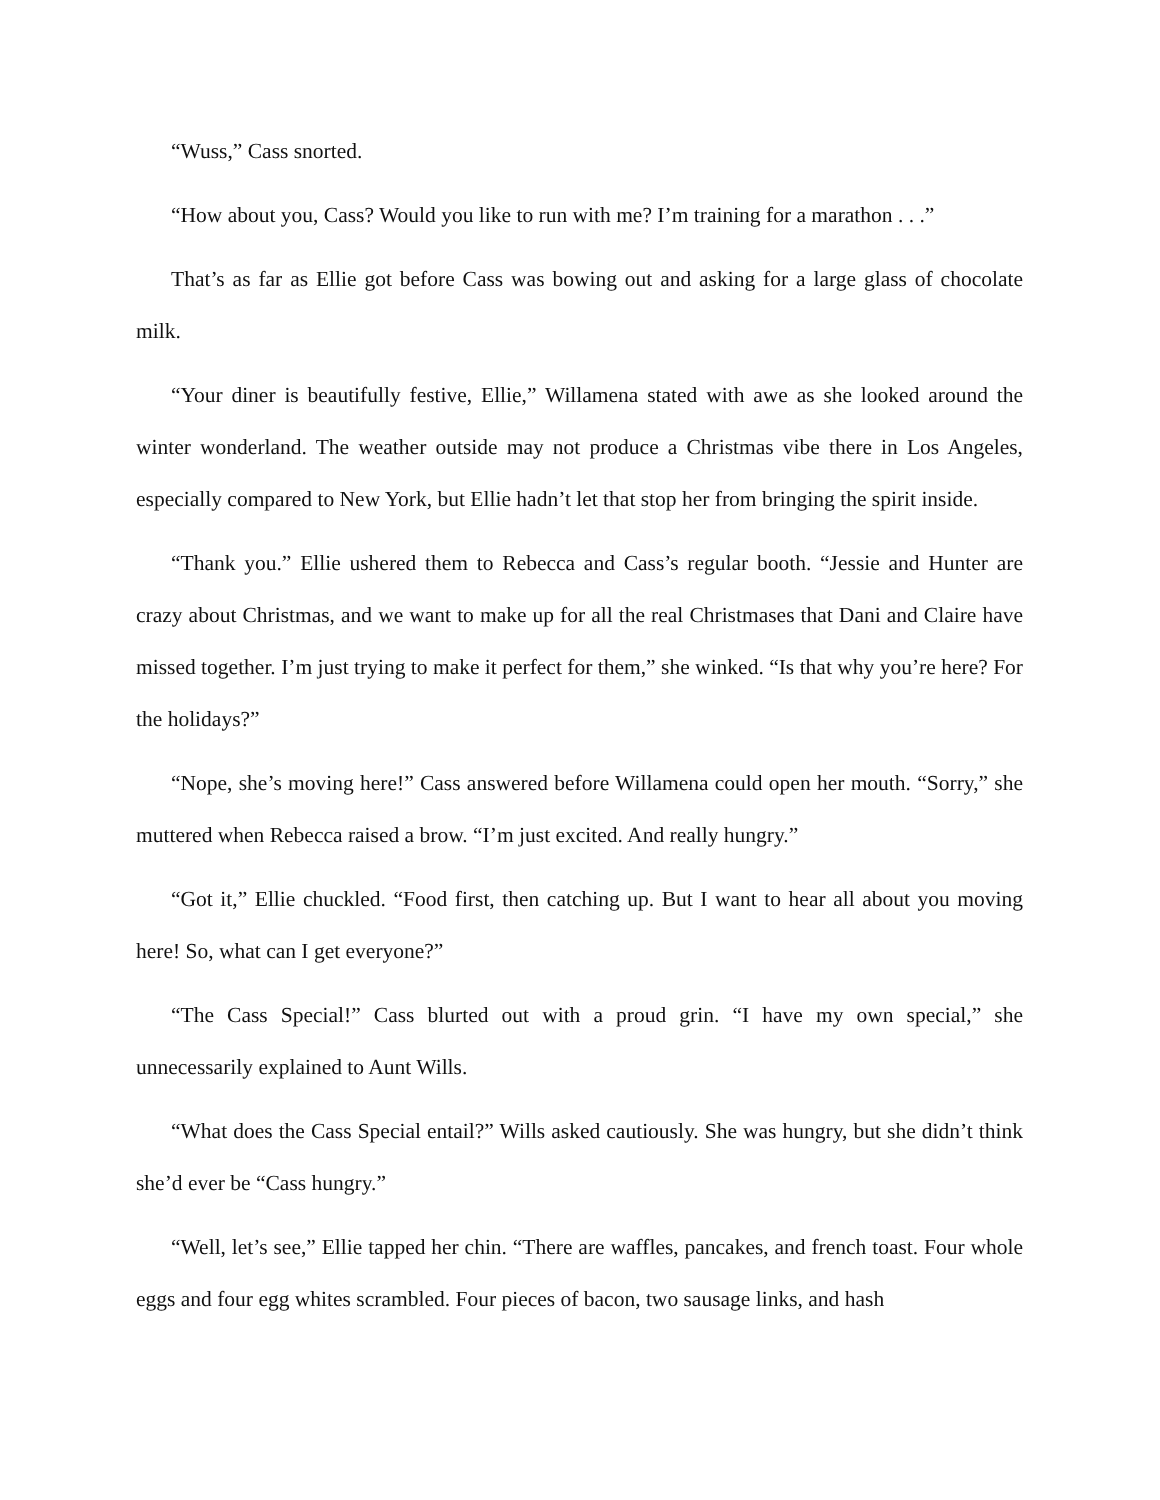“Wuss,” Cass snorted.
“How about you, Cass? Would you like to run with me? I’m training for a marathon . . .”
That’s as far as Ellie got before Cass was bowing out and asking for a large glass of chocolate milk.
“Your diner is beautifully festive, Ellie,” Willamena stated with awe as she looked around the winter wonderland. The weather outside may not produce a Christmas vibe there in Los Angeles, especially compared to New York, but Ellie hadn’t let that stop her from bringing the spirit inside.
“Thank you.” Ellie ushered them to Rebecca and Cass’s regular booth. “Jessie and Hunter are crazy about Christmas, and we want to make up for all the real Christmases that Dani and Claire have missed together. I’m just trying to make it perfect for them,” she winked. “Is that why you’re here? For the holidays?”
“Nope, she’s moving here!” Cass answered before Willamena could open her mouth. “Sorry,” she muttered when Rebecca raised a brow. “I’m just excited. And really hungry.”
“Got it,” Ellie chuckled. “Food first, then catching up. But I want to hear all about you moving here! So, what can I get everyone?”
“The Cass Special!” Cass blurted out with a proud grin. “I have my own special,” she unnecessarily explained to Aunt Wills.
“What does the Cass Special entail?” Wills asked cautiously. She was hungry, but she didn’t think she’d ever be “Cass hungry.”
“Well, let’s see,” Ellie tapped her chin. “There are waffles, pancakes, and french toast. Four whole eggs and four egg whites scrambled. Four pieces of bacon, two sausage links, and hash